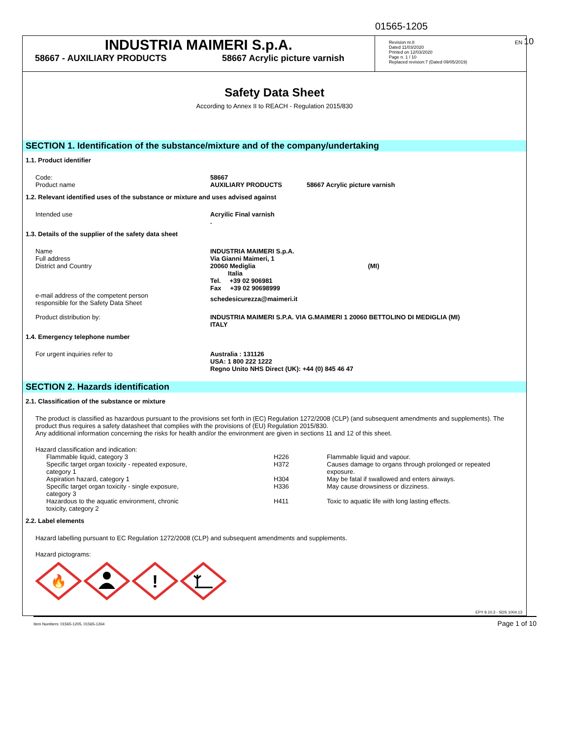01565-1205
EN 10
INDUSTRIA MAIMERI S.p.A.
58667 - AUXILIARY PRODUCTS 58667 Acrylic picture varnish
Revision nr.8
Dated 11/03/2020
Printed on 12/03/2020
Page n. 1 / 10
Replaced revision:7 (Dated 09/05/2019)
Safety Data Sheet
According to Annex II to REACH - Regulation 2015/830
SECTION 1. Identification of the substance/mixture and of the company/undertaking
1.1. Product identifier
| Code: Product name | 58667 AUXILIARY PRODUCTS | 58667 Acrylic picture varnish |
1.2. Relevant identified uses of the substance or mixture and uses advised against
| Intended use | Acryilic Final varnish . |
1.3. Details of the supplier of the safety data sheet
| Name Full address District and Country | INDUSTRIA MAIMERI S.p.A. Via Gianni Maimeri, 1 20060 Mediglia (MI) Italia Tel. +39 02 906981 Fax +39 02 90698999 |
| e-mail address of the competent person responsible for the Safety Data Sheet | schedesicurezza@maimeri.it |
| Product distribution by: | INDUSTRIA MAIMERI S.P.A. VIA G.MAIMERI 1 20060 BETTOLINO DI MEDIGLIA (MI) ITALY |
1.4. Emergency telephone number
| For urgent inquiries refer to | Australia : 131126 USA: 1 800 222 1222 Regno Unito NHS Direct (UK): +44 (0) 845 46 47 |
SECTION 2. Hazards identification
2.1. Classification of the substance or mixture
The product is classified as hazardous pursuant to the provisions set forth in (EC) Regulation 1272/2008 (CLP) (and subsequent amendments and supplements). The product thus requires a safety datasheet that complies with the provisions of (EU) Regulation 2015/830.
Any additional information concerning the risks for health and/or the environment are given in sections 11 and 12 of this sheet.
Hazard classification and indication:
| Flammable liquid, category 3 | H226 | Flammable liquid and vapour. |
| Specific target organ toxicity - repeated exposure, category 1 | H372 | Causes damage to organs through prolonged or repeated exposure. |
| Aspiration hazard, category 1 | H304 | May be fatal if swallowed and enters airways. |
| Specific target organ toxicity - single exposure, category 3 | H336 | May cause drowsiness or dizziness. |
| Hazardous to the aquatic environment, chronic toxicity, category 2 | H411 | Toxic to aquatic life with long lasting effects. |
2.2. Label elements
Hazard labelling pursuant to EC Regulation 1272/2008 (CLP) and subsequent amendments and supplements.
Hazard pictograms:
🔥
!
EPY 9.10.3 - SDS 1004.13
Item Numbers: 01565-1205, 01565-1264
Page 1 of 10